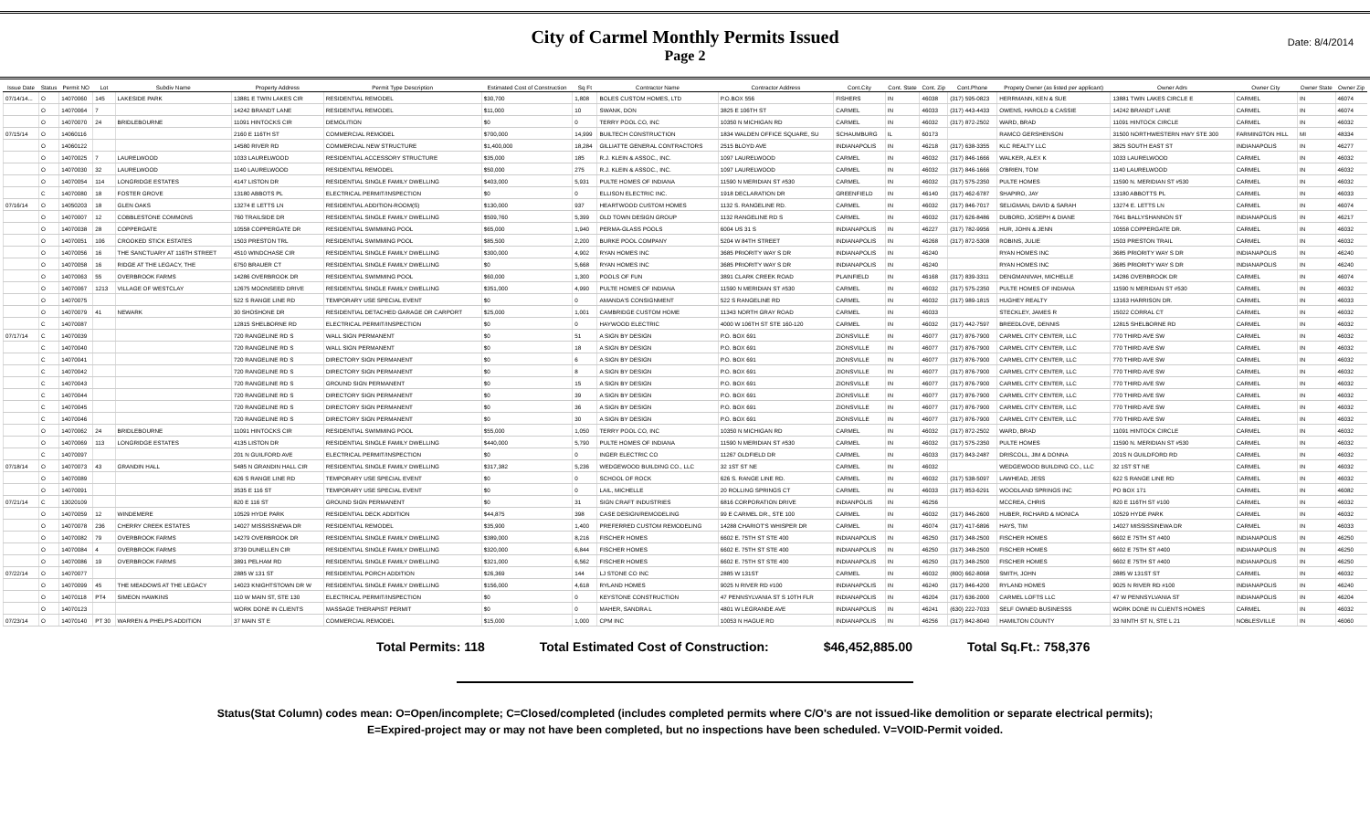Date: 8/4/2014
City of Carmel Monthly Permits Issued
Page 2
| Issue Date | Status | Permit NO | Lot | Subdiv Name | Property Address | Permit Type Description | Estimated Cost of Construction | Sq Ft | Contractor Name | Contractor Address | Cont.City | Cont. State | Cont. Zip | Cont.Phone | Propety Owner (as listed per applicant) | Owner Adrs | Owner City | Owner State | Owner Zip |
| --- | --- | --- | --- | --- | --- | --- | --- | --- | --- | --- | --- | --- | --- | --- | --- | --- | --- | --- | --- |
| 07/14/14... | O | 14070060 | 145 | LAKESIDE PARK | 13881 E TWIN LAKES CIR | RESIDENTIAL REMODEL | $30,700 | 1,808 | BOLES CUSTOM HOMES, LTD | P.O.BOX 556 | FISHERS | IN | 46038 | (317) 595-0823 | HERRMANN, KEN & SUE | 13881 TWIN LAKES CIRCLE E | CARMEL | IN | 46074 |
| | O | 14070064 | 7 | | 14242 BRANDT LANE | RESIDENTIAL REMODEL | $11,000 | 10 | SWANK, DON | 3825 E 106TH ST | CARMEL | IN | 46033 | (317) 443-4433 | OWENS, HAROLD & CASSIE | 14242 BRANDT LANE | CARMEL | IN | 46074 |
| | O | 14070070 | 24 | BRIDLEBOURNE | 11091 HINTOCKS CIR | DEMOLITION | $0 | 0 | TERRY POOL CO, INC | 10350 N MICHIGAN RD | CARMEL | IN | 46032 | (317) 872-2502 | WARD, BRAD | 11091 HINTOCK CIRCLE | CARMEL | IN | 46032 |
| 07/15/14 | O | 14060116 | | | 2160 E 116TH ST | COMMERCIAL REMODEL | $700,000 | 14,999 | BUILTECH CONSTRUCTION | 1834 WALDEN OFFICE SQUARE, SU | SCHAUMBURG | IL | 60173 | | RAMCO GERSHENSON | 31500 NORTHWESTERN HWY STE 300 | FARMINGTON HILL | MI | 48334 |
| | O | 14060122 | | | 14580 RIVER RD | COMMERCIAL NEW STRUCTURE | $1,400,000 | 18,284 | GILLIATTE GENERAL CONTRACTORS | 2515 BLOYD AVE | INDIANAPOLIS | IN | 46218 | (317) 638-3355 | KLC REALTY LLC | 3825 SOUTH EAST ST | INDIANAPOLIS | IN | 46277 |
| | O | 14070025 | 7 | LAURELWOOD | 1033 LAURELWOOD | RESIDENTIAL ACCESSORY STRUCTURE | $35,000 | 185 | R.J. KLEIN & ASSOC., INC. | 1097 LAURELWOOD | CARMEL | IN | 46032 | (317) 846-1666 | WALKER, ALEX K | 1033 LAURELWOOD | CARMEL | IN | 46032 |
| | O | 14070030 | 32 | LAURELWOOD | 1140 LAURELWOOD | RESIDENTIAL REMODEL | $50,000 | 275 | R.J. KLEIN & ASSOC., INC. | 1097 LAURELWOOD | CARMEL | IN | 46032 | (317) 846-1666 | O'BRIEN, TOM | 1140 LAURELWOOD | CARMEL | IN | 46032 |
| | O | 14070054 | 114 | LONGRIDGE ESTATES | 4147 LISTON DR | RESIDENTIAL SINGLE FAMILY DWELLING | $403,000 | 5,931 | PULTE HOMES OF INDIANA | 11590 N MERIDIAN ST #530 | CARMEL | IN | 46032 | (317) 575-2350 | PULTE HOMES | 11590 N. MERIDIAN ST #530 | CARMEL | IN | 46032 |
| | C | 14070080 | 18 | FOSTER GROVE | 13180 ABBOTS PL | ELECTRICAL PERMIT/INSPECTION | $0 | 0 | ELLISON ELECTRIC INC. | 1918 DECLARATION DR | GREENFIELD | IN | 46140 | (317) 462-6787 | SHAPIRO, JAY | 13180 ABBOTTS PL | CARMEL | IN | 46033 |
| 07/16/14 | O | 14050203 | 18 | GLEN OAKS | 13274 E LETTS LN | RESIDENTIAL ADDITION-ROOM(S) | $130,000 | 937 | HEARTWOOD CUSTOM HOMES | 1132 S. RANGELINE RD. | CARMEL | IN | 46032 | (317) 846-7017 | SELIGMAN, DAVID & SARAH | 13274 E. LETTS LN | CARMEL | IN | 46074 |
| | O | 14070007 | 12 | COBBLESTONE COMMONS | 760 TRAILSIDE DR | RESIDENTIAL SINGLE FAMILY DWELLING | $509,760 | 5,399 | OLD TOWN DESIGN GROUP | 1132 RANGELINE RD S | CARMEL | IN | 46032 | (317) 626-8486 | DUBORD, JOSEPH & DIANE | 7641 BALLYSHANNON ST | INDIANAPOLIS | IN | 46217 |
| | O | 14070038 | 28 | COPPERGATE | 10558 COPPERGATE DR | RESIDENTIAL SWIMMING POOL | $65,000 | 1,940 | PERMA-GLASS POOLS | 6004 US 31 S | INDIANAPOLIS | IN | 46227 | (317) 782-9956 | HUR, JOHN & JENN | 10558 COPPERGATE DR. | CARMEL | IN | 46032 |
| | O | 14070051 | 106 | CROOKED STICK ESTATES | 1503 PRESTON TRL | RESIDENTIAL SWIMMING POOL | $85,500 | 2,200 | BURKE POOL COMPANY | 5204 W 84TH STREET | INDIANAPOLIS | IN | 46268 | (317) 872-5308 | ROBINS, JULIE | 1503 PRESTON TRAIL | CARMEL | IN | 46032 |
| | O | 14070056 | 16 | THE SANCTUARY AT 116TH STREET | 4510 WINDCHASE CIR | RESIDENTIAL SINGLE FAMILY DWELLING | $300,000 | 4,902 | RYAN HOMES INC | 3685 PRIORITY WAY S DR | INDIANAPOLIS | IN | 46240 | | RYAN HOMES INC | 3685 PRIORITY WAY S DR | INDIANAPOLIS | IN | 46240 |
| | O | 14070058 | 16 | RIDGE AT THE LEGACY, THE | 6750 BRAUER CT | RESIDENTIAL SINGLE FAMILY DWELLING | $0 | 5,668 | RYAN HOMES INC | 3685 PRIORITY WAY S DR | INDIANAPOLIS | IN | 46240 | | RYAN HOMES INC | 3685 PRIORITY WAY S DR | INDIANAPOLIS | IN | 46240 |
| | O | 14070063 | 55 | OVERBROOK FARMS | 14286 OVERBROOK DR | RESIDENTIAL SWIMMING POOL | $60,000 | 1,300 | POOLS OF FUN | 3891 CLARK CREEK ROAD | PLAINFIELD | IN | 46168 | (317) 839-3311 | DENGMANIVAH, MICHELLE | 14286 OVERBROOK DR | CARMEL | IN | 46074 |
| | O | 14070067 | 1213 | VILLAGE OF WESTCLAY | 12675 MOONSEED DRIVE | RESIDENTIAL SINGLE FAMILY DWELLING | $351,000 | 4,990 | PULTE HOMES OF INDIANA | 11590 N MERIDIAN ST #530 | CARMEL | IN | 46032 | (317) 575-2350 | PULTE HOMES OF INDIANA | 11590 N MERIDIAN ST #530 | CARMEL | IN | 46032 |
| | O | 14070075 | | | 522 S RANGE LINE RD | TEMPORARY USE SPECIAL EVENT | $0 | 0 | AMANDA'S CONSIGNMENT | 522 S RANGELINE RD | CARMEL | IN | 46032 | (317) 989-1815 | HUGHEY REALTY | 13163 HARRISON DR. | CARMEL | IN | 46033 |
| | O | 14070079 | 41 | NEWARK | 30 SHOSHONE DR | RESIDENTIAL DETACHED GARAGE OR CARPORT | $25,000 | 1,001 | CAMBRIDGE CUSTOM HOME | 11343 NORTH GRAY ROAD | CARMEL | IN | 46033 | | STECKLEY, JAMES R | 15022 CORRAL CT | CARMEL | IN | 46032 |
| | C | 14070087 | | | 12815 SHELBORNE RD | ELECTRICAL PERMIT/INSPECTION | $0 | 0 | HAYWOOD ELECTRIC | 4000 W 106TH ST STE 160-120 | CARMEL | IN | 46032 | (317) 442-7597 | BREEDLOVE, DENNIS | 12815 SHELBORNE RD | CARMEL | IN | 46032 |
| 07/17/14 | C | 14070039 | | | 720 RANGELINE RD S | WALL SIGN PERMANENT | $0 | 51 | A SIGN BY DESIGN | P.O. BOX 691 | ZIONSVILLE | IN | 46077 | (317) 876-7900 | CARMEL CITY CENTER, LLC | 770 THIRD AVE SW | CARMEL | IN | 46032 |
| | C | 14070040 | | | 720 RANGELINE RD S | WALL SIGN PERMANENT | $0 | 18 | A SIGN BY DESIGN | P.O. BOX 691 | ZIONSVILLE | IN | 46077 | (317) 876-7900 | CARMEL CITY CENTER, LLC | 770 THIRD AVE SW | CARMEL | IN | 46032 |
| | C | 14070041 | | | 720 RANGELINE RD S | DIRECTORY SIGN PERMANENT | $0 | 6 | A SIGN BY DESIGN | P.O. BOX 691 | ZIONSVILLE | IN | 46077 | (317) 876-7900 | CARMEL CITY CENTER, LLC | 770 THIRD AVE SW | CARMEL | IN | 46032 |
| | C | 14070042 | | | 720 RANGELINE RD S | DIRECTORY SIGN PERMANENT | $0 | 8 | A SIGN BY DESIGN | P.O. BOX 691 | ZIONSVILLE | IN | 46077 | (317) 876-7900 | CARMEL CITY CENTER, LLC | 770 THIRD AVE SW | CARMEL | IN | 46032 |
| | C | 14070043 | | | 720 RANGELINE RD S | GROUND SIGN PERMANENT | $0 | 15 | A SIGN BY DESIGN | P.O. BOX 691 | ZIONSVILLE | IN | 46077 | (317) 876-7900 | CARMEL CITY CENTER, LLC | 770 THIRD AVE SW | CARMEL | IN | 46032 |
| | C | 14070044 | | | 720 RANGELINE RD S | DIRECTORY SIGN PERMANENT | $0 | 39 | A SIGN BY DESIGN | P.O. BOX 691 | ZIONSVILLE | IN | 46077 | (317) 876-7900 | CARMEL CITY CENTER, LLC | 770 THIRD AVE SW | CARMEL | IN | 46032 |
| | C | 14070045 | | | 720 RANGELINE RD S | DIRECTORY SIGN PERMANENT | $0 | 36 | A SIGN BY DESIGN | P.O. BOX 691 | ZIONSVILLE | IN | 46077 | (317) 876-7900 | CARMEL CITY CENTER, LLC | 770 THIRD AVE SW | CARMEL | IN | 46032 |
| | C | 14070046 | | | 720 RANGELINE RD S | DIRECTORY SIGN PERMANENT | $0 | 30 | A SIGN BY DESIGN | P.O. BOX 691 | ZIONSVILLE | IN | 46077 | (317) 876-7900 | CARMEL CITY CENTER, LLC | 770 THIRD AVE SW | CARMEL | IN | 46032 |
| | O | 14070062 | 24 | BRIDLEBOURNE | 11091 HINTOCKS CIR | RESIDENTIAL SWIMMING POOL | $55,000 | 1,050 | TERRY POOL CO, INC | 10350 N MICHIGAN RD | CARMEL | IN | 46032 | (317) 872-2502 | WARD, BRAD | 11091 HINTOCK CIRCLE | CARMEL | IN | 46032 |
| | O | 14070069 | 113 | LONGRIDGE ESTATES | 4135 LISTON DR | RESIDENTIAL SINGLE FAMILY DWELLING | $440,000 | 5,790 | PULTE HOMES OF INDIANA | 11590 N MERIDIAN ST #530 | CARMEL | IN | 46032 | (317) 575-2350 | PULTE HOMES | 11590 N. MERIDIAN ST #530 | CARMEL | IN | 46032 |
| | C | 14070097 | | | 201 N GUILFORD AVE | ELECTRICAL PERMIT/INSPECTION | $0 | 0 | INGER ELECTRIC CO | 11267 OLDFIELD DR | CARMEL | IN | 46033 | (317) 843-2487 | DRISCOLL, JIM & DONNA | 201S N GUILDFORD RD | CARMEL | IN | 46032 |
| 07/18/14 | O | 14070073 | 43 | GRANDIN HALL | 5485 N GRANDIN HALL CIR | RESIDENTIAL SINGLE FAMILY DWELLING | $317,382 | 5,236 | WEDGEWOOD BUILDING CO., LLC | 32 1ST ST NE | CARMEL | IN | 46032 | | WEDGEWOOD BUILDING CO., LLC | 32 1ST ST NE | CARMEL | IN | 46032 |
| | O | 14070089 | | | 626 S RANGE LINE RD | TEMPORARY USE SPECIAL EVENT | $0 | 0 | SCHOOL OF ROCK | 626 S. RANGE LINE RD. | CARMEL | IN | 46032 | (317) 538-5097 | LAWHEAD, JESS | 622 S RANGE LINE RD | CARMEL | IN | 46032 |
| | O | 14070091 | | | 3535 E 116 ST | TEMPORARY USE SPECIAL EVENT | $0 | 0 | LAIL, MICHELLE | 20 ROLLING SPRINGS CT | CARMEL | IN | 46033 | (317) 853-6291 | WOODLAND SPRINGS INC | PO BOX 171 | CARMEL | IN | 46082 |
| 07/21/14 | C | 13020109 | | | 820 E 116 ST | GROUND SIGN PERMANENT | $0 | 31 | SIGN CRAFT INDUSTRIES | 6816 CORPORATION DRIVE | INDIANPOLIS | IN | 46256 | | MCCREA, CHRIS | 820 E 116TH ST #100 | CARMEL | IN | 46032 |
| | O | 14070059 | 12 | WINDEMERE | 10529 HYDE PARK | RESIDENTIAL DECK ADDITION | $44,875 | 398 | CASE DESIGN/REMODELING | 99 E CARMEL DR., STE 100 | CARMEL | IN | 46032 | (317) 846-2600 | HUBER, RICHARD & MONICA | 10529 HYDE PARK | CARMEL | IN | 46032 |
| | O | 14070078 | 236 | CHERRY CREEK ESTATES | 14027 MISSISSNEWA DR | RESIDENTIAL REMODEL | $35,900 | 1,400 | PREFERRED CUSTOM REMODELING | 14288 CHARIOT'S WHISPER DR | CARMEL | IN | 46074 | (317) 417-6896 | HAYS, TIM | 14027 MISSISSINEWA DR | CARMEL | IN | 46033 |
| | O | 14070082 | 79 | OVERBROOK FARMS | 14279 OVERBROOK DR | RESIDENTIAL SINGLE FAMILY DWELLING | $389,000 | 8,216 | FISCHER HOMES | 6602 E. 75TH ST STE 400 | INDIANAPOLIS | IN | 46250 | (317) 348-2500 | FISCHER HOMES | 6602 E 75TH ST #400 | INDIANAPOLIS | IN | 46250 |
| | O | 14070084 | 4 | OVERBROOK FARMS | 3739 DUNELLEN CIR | RESIDENTIAL SINGLE FAMILY DWELLING | $320,000 | 6,844 | FISCHER HOMES | 6602 E. 75TH ST STE 400 | INDIANAPOLIS | IN | 46250 | (317) 348-2500 | FISCHER HOMES | 6602 E 75TH ST #400 | INDIANAPOLIS | IN | 46250 |
| | O | 14070086 | 19 | OVERBROOK FARMS | 3891 PELHAM RD | RESIDENTIAL SINGLE FAMILY DWELLING | $321,000 | 6,562 | FISCHER HOMES | 6602 E. 75TH ST STE 400 | INDIANAPOLIS | IN | 46250 | (317) 348-2500 | FISCHER HOMES | 6602 E 75TH ST #400 | INDIANAPOLIS | IN | 46250 |
| 07/22/14 | O | 14070077 | | | 2885 W 131 ST | RESIDENTIAL PORCH ADDITION | $26,369 | 144 | LJ STONE CO INC | 2885 W 131ST | CARMEL | IN | 46032 | (800) 662-8068 | SMITH, JOHN | 2885 W 131ST ST | CARMEL | IN | 46032 |
| | O | 14070099 | 45 | THE MEADOWS AT THE LEGACY | 14023 KNIGHTSTOWN DR W | RESIDENTIAL SINGLE FAMILY DWELLING | $156,000 | 4,618 | RYLAND HOMES | 9025 N RIVER RD #100 | INDIANAPOLIS | IN | 46240 | (317) 846-4200 | RYLAND HOMES | 9025 N RIVER RD #100 | INDIANAPOLIS | IN | 46240 |
| | O | 14070118 | PT4 | SIMEON HAWKINS | 110 W MAIN ST, STE 130 | ELECTRICAL PERMIT/INSPECTION | $0 | 0 | KEYSTONE CONSTRUCTION | 47 PENNSYLVANIA ST S 10TH FLR | INDIANAPOLIS | IN | 46204 | (317) 636-2000 | CARMEL LOFTS LLC | 47 W PENNSYLVANIA ST | INDIANAPOLIS | IN | 46204 |
| | O | 14070123 | | | WORK DONE IN CLIENTS | MASSAGE THERAPIST PERMIT | $0 | 0 | MAHER, SANDRA L | 4801 W LEGRANDE AVE | INDIANAPOLIS | IN | 46241 | (630) 222-7033 | SELF OWNED BUSINESSS | WORK DONE IN CLIENTS HOMES | CARMEL | IN | 46032 |
| 07/23/14 | O | 14070140 | PT 30 | WARREN & PHELPS ADDITION | 37 MAIN ST E | COMMERCIAL REMODEL | $15,000 | 1,000 | CPM INC | 10053 N HAGUE RD | INDIANAPOLIS | IN | 46256 | (317) 842-8040 | HAMILTON COUNTY | 33 NINTH ST N, STE L 21 | NOBLESVILLE | IN | 46060 |
Total Permits: 118 Total Estimated Cost of Construction: $46,452,885.00 Total Sq.Ft.: 758,376
Status(Stat Column) codes mean: O=Open/incomplete; C=Closed/completed (includes completed permits where C/O's are not issued-like demolition or separate electrical permits);
E=Expired-project may or may not have been completed, but no inspections have been scheduled. V=VOID-Permit voided.